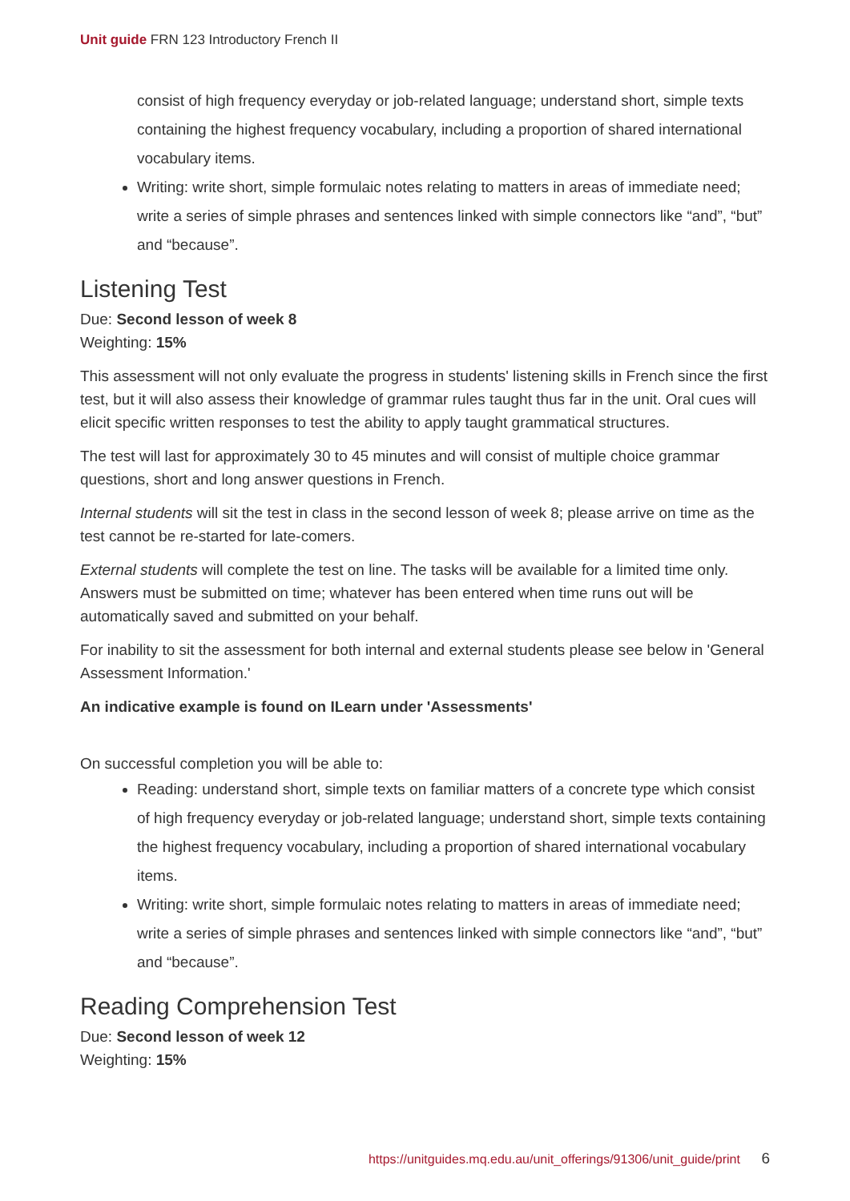Unit guide FRN 123 Introductory French II
consist of high frequency everyday or job-related language; understand short, simple texts containing the highest frequency vocabulary, including a proportion of shared international vocabulary items.
Writing: write short, simple formulaic notes relating to matters in areas of immediate need; write a series of simple phrases and sentences linked with simple connectors like “and”, “but” and “because”.
Listening Test
Due: Second lesson of week 8
Weighting: 15%
This assessment will not only evaluate the progress in students' listening skills in French since the first test, but it will also assess their knowledge of grammar rules taught thus far in the unit. Oral cues will elicit specific written responses to test the ability to apply taught grammatical structures.
The test will last for approximately 30 to 45 minutes and will consist of multiple choice grammar questions, short and long answer questions in French.
Internal students will sit the test in class in the second lesson of week 8; please arrive on time as the test cannot be re-started for late-comers.
External students will complete the test on line. The tasks will be available for a limited time only. Answers must be submitted on time; whatever has been entered when time runs out will be automatically saved and submitted on your behalf.
For inability to sit the assessment for both internal and external students please see below in 'General Assessment Information.'
An indicative example is found on ILearn under 'Assessments'
On successful completion you will be able to:
Reading: understand short, simple texts on familiar matters of a concrete type which consist of high frequency everyday or job-related language; understand short, simple texts containing the highest frequency vocabulary, including a proportion of shared international vocabulary items.
Writing: write short, simple formulaic notes relating to matters in areas of immediate need; write a series of simple phrases and sentences linked with simple connectors like “and”, “but” and “because”.
Reading Comprehension Test
Due: Second lesson of week 12
Weighting: 15%
https://unitguides.mq.edu.au/unit_offerings/91306/unit_guide/print 6